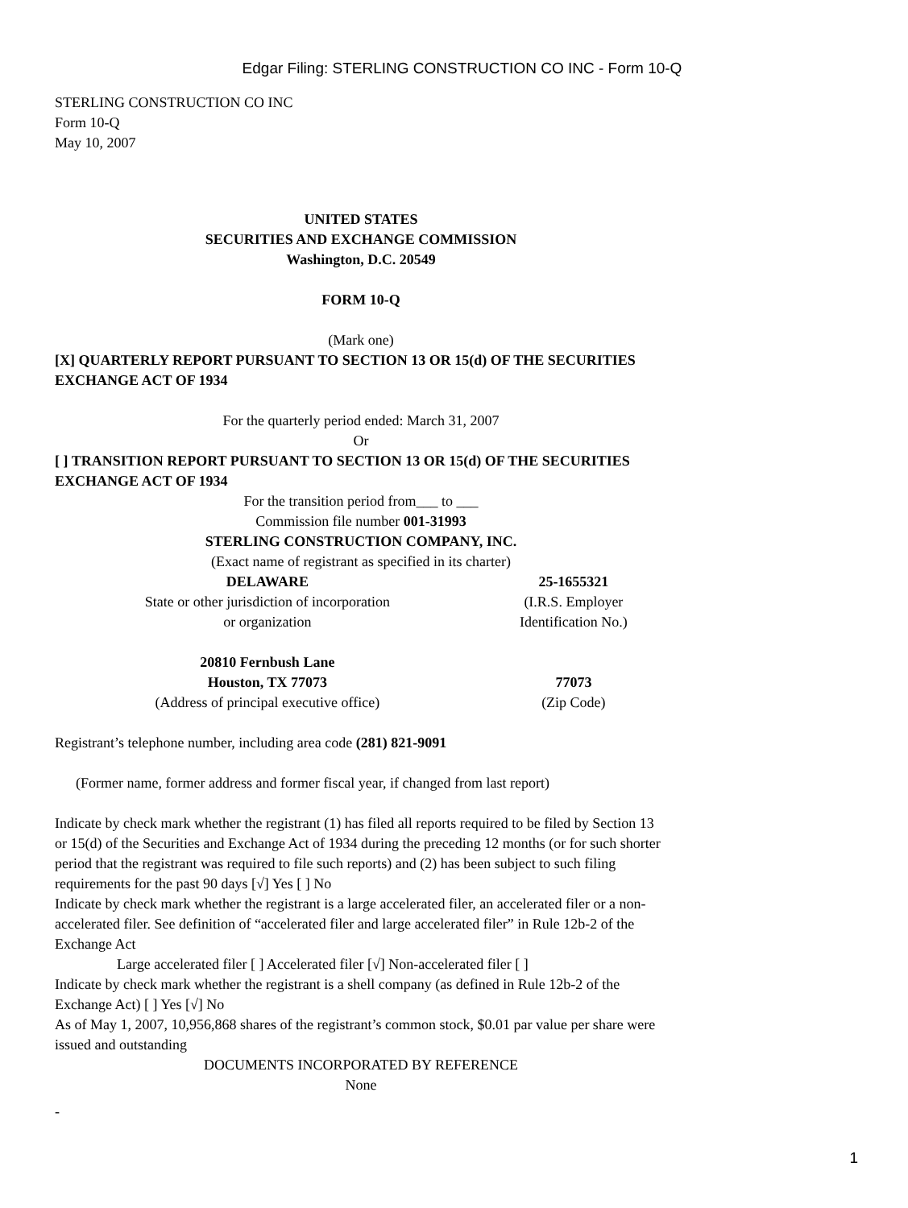Edgar Filing: STERLING CONSTRUCTION CO INC - Form 10-Q
STERLING CONSTRUCTION CO INC
Form 10-Q
May 10, 2007
UNITED STATES
SECURITIES AND EXCHANGE COMMISSION
Washington, D.C. 20549
FORM 10-Q
(Mark one)
[X] QUARTERLY REPORT PURSUANT TO SECTION 13 OR 15(d) OF THE SECURITIES EXCHANGE ACT OF 1934
For the quarterly period ended: March 31, 2007
Or
[ ] TRANSITION REPORT PURSUANT TO SECTION 13 OR 15(d) OF THE SECURITIES EXCHANGE ACT OF 1934
For the transition period from___ to ___
Commission file number 001-31993
STERLING CONSTRUCTION COMPANY, INC.
(Exact name of registrant as specified in its charter)
| DELAWARE | 25-1655321 |
| State or other jurisdiction of incorporation or organization | (I.R.S. Employer Identification No.) |
| 20810 Fernbush Lane Houston, TX 77073 | 77073 |
| (Address of principal executive office) | (Zip Code) |
Registrant’s telephone number, including area code (281) 821-9091
(Former name, former address and former fiscal year, if changed from last report)
Indicate by check mark whether the registrant (1) has filed all reports required to be filed by Section 13 or 15(d) of the Securities and Exchange Act of 1934 during the preceding 12 months (or for such shorter period that the registrant was required to file such reports) and (2) has been subject to such filing requirements for the past 90 days [√] Yes [ ] No
Indicate by check mark whether the registrant is a large accelerated filer, an accelerated filer or a non-accelerated filer. See definition of “accelerated filer and large accelerated filer” in Rule 12b-2 of the Exchange Act
Large accelerated filer [ ] Accelerated filer [√] Non-accelerated filer [ ]
Indicate by check mark whether the registrant is a shell company (as defined in Rule 12b-2 of the Exchange Act) [ ] Yes [√] No
As of May 1, 2007, 10,956,868 shares of the registrant’s common stock, $0.01 par value per share were issued and outstanding
DOCUMENTS INCORPORATED BY REFERENCE
None
-
1